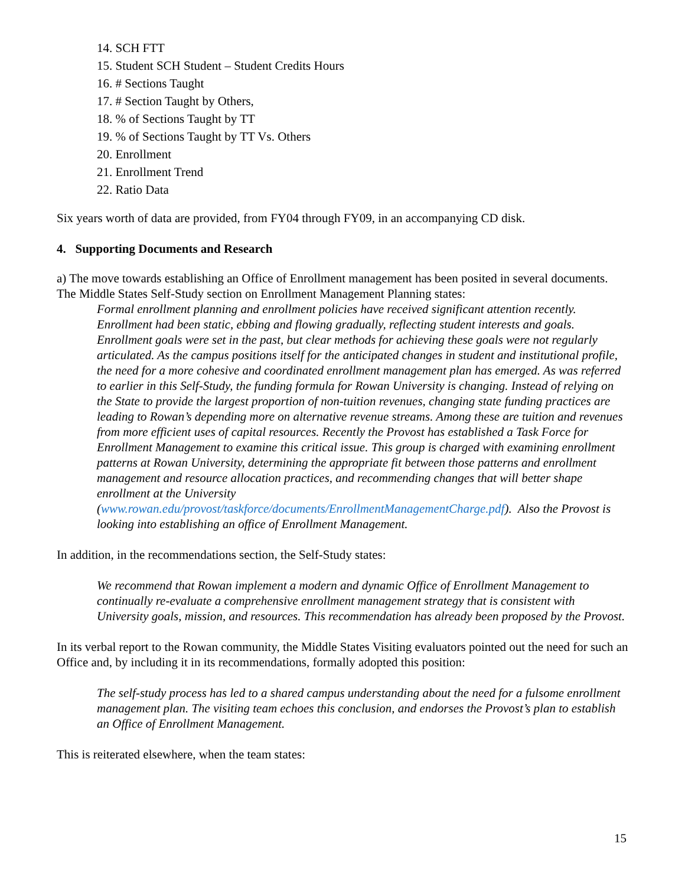14. SCH FTT
15. Student SCH Student – Student Credits Hours
16. # Sections Taught
17. # Section Taught by Others,
18. % of Sections Taught by TT
19. % of Sections Taught by TT Vs. Others
20. Enrollment
21. Enrollment Trend
22. Ratio Data
Six years worth of data are provided, from FY04 through FY09, in an accompanying CD disk.
4. Supporting Documents and Research
a) The move towards establishing an Office of Enrollment management has been posited in several documents. The Middle States Self-Study section on Enrollment Management Planning states:
Formal enrollment planning and enrollment policies have received significant attention recently. Enrollment had been static, ebbing and flowing gradually, reflecting student interests and goals. Enrollment goals were set in the past, but clear methods for achieving these goals were not regularly articulated. As the campus positions itself for the anticipated changes in student and institutional profile, the need for a more cohesive and coordinated enrollment management plan has emerged. As was referred to earlier in this Self-Study, the funding formula for Rowan University is changing. Instead of relying on the State to provide the largest proportion of non-tuition revenues, changing state funding practices are leading to Rowan’s depending more on alternative revenue streams. Among these are tuition and revenues from more efficient uses of capital resources. Recently the Provost has established a Task Force for Enrollment Management to examine this critical issue. This group is charged with examining enrollment patterns at Rowan University, determining the appropriate fit between those patterns and enrollment management and resource allocation practices, and recommending changes that will better shape enrollment at the University (www.rowan.edu/provost/taskforce/documents/EnrollmentManagementCharge.pdf). Also the Provost is looking into establishing an office of Enrollment Management.
In addition, in the recommendations section, the Self-Study states:
We recommend that Rowan implement a modern and dynamic Office of Enrollment Management to continually re-evaluate a comprehensive enrollment management strategy that is consistent with University goals, mission, and resources. This recommendation has already been proposed by the Provost.
In its verbal report to the Rowan community, the Middle States Visiting evaluators pointed out the need for such an Office and, by including it in its recommendations, formally adopted this position:
The self-study process has led to a shared campus understanding about the need for a fulsome enrollment management plan. The visiting team echoes this conclusion, and endorses the Provost’s plan to establish an Office of Enrollment Management.
This is reiterated elsewhere, when the team states:
15